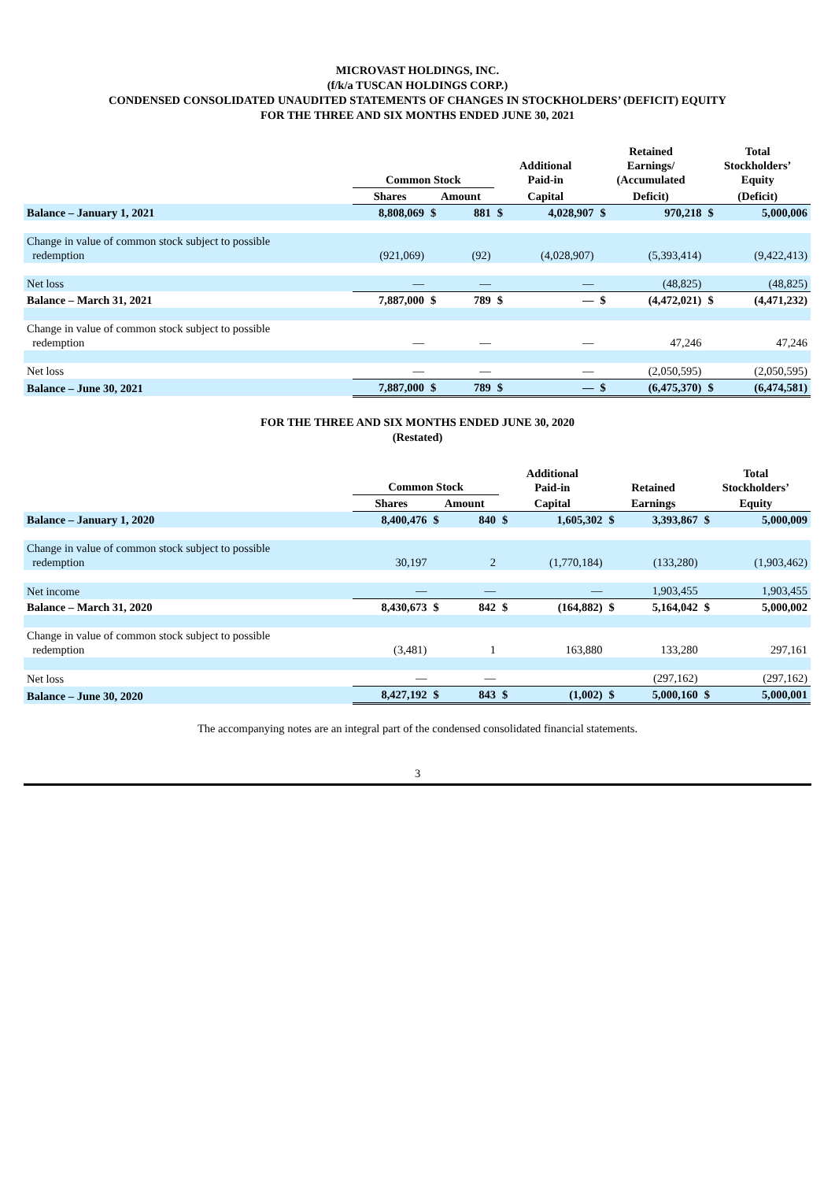MICROVAST HOLDINGS, INC.
(f/k/a TUSCAN HOLDINGS CORP.)
CONDENSED CONSOLIDATED UNAUDITED STATEMENTS OF CHANGES IN STOCKHOLDERS’ (DEFICIT) EQUITY
FOR THE THREE AND SIX MONTHS ENDED JUNE 30, 2021
| | Common Stock | | | Additional Paid-in | | Retained Earnings/ (Accumulated | | Total Stockholders’ Equity | |
| --- | --- | --- | --- | --- | --- | --- | --- | --- | --- |
| | Shares | Amount | | Capital | | Deficit) | | (Deficit) | |
| Balance – January 1, 2021 | 8,808,069 | $ | 881 | $ | 4,028,907 | $ | 970,218 | $ | 5,000,006 |
| Change in value of common stock subject to possible redemption | (921,069) | | (92) | | (4,028,907) | | (5,393,414) | | (9,422,413) |
| Net loss | — | | — | | — | | (48,825) | | (48,825) |
| Balance – March 31, 2021 | 7,887,000 | $ | 789 | $ | — | $ | (4,472,021) | $ | (4,471,232) |
| Change in value of common stock subject to possible redemption | — | | — | | — | | 47,246 | | 47,246 |
| Net loss | — | | — | | — | | (2,050,595) | | (2,050,595) |
| Balance – June 30, 2021 | 7,887,000 | $ | 789 | $ | — | $ | (6,475,370) | $ | (6,474,581) |
FOR THE THREE AND SIX MONTHS ENDED JUNE 30, 2020
(Restated)
| | Common Stock | | | Additional Paid-in | | Retained | | Total Stockholders’ | |
| --- | --- | --- | --- | --- | --- | --- | --- | --- | --- |
| | Shares | Amount | | Capital | | Earnings | | Equity | |
| Balance – January 1, 2020 | 8,400,476 | $ | 840 | $ | 1,605,302 | $ | 3,393,867 | $ | 5,000,009 |
| Change in value of common stock subject to possible redemption | 30,197 | | 2 | | (1,770,184) | | (133,280) | | (1,903,462) |
| Net income | — | | — | | — | | 1,903,455 | | 1,903,455 |
| Balance – March 31, 2020 | 8,430,673 | $ | 842 | $ | (164,882) | $ | 5,164,042 | $ | 5,000,002 |
| Change in value of common stock subject to possible redemption | (3,481) | | 1 | | 163,880 | | 133,280 | | 297,161 |
| Net loss | — | | — | | | | (297,162) | | (297,162) |
| Balance – June 30, 2020 | 8,427,192 | $ | 843 | $ | (1,002) | $ | 5,000,160 | $ | 5,000,001 |
The accompanying notes are an integral part of the condensed consolidated financial statements.
3